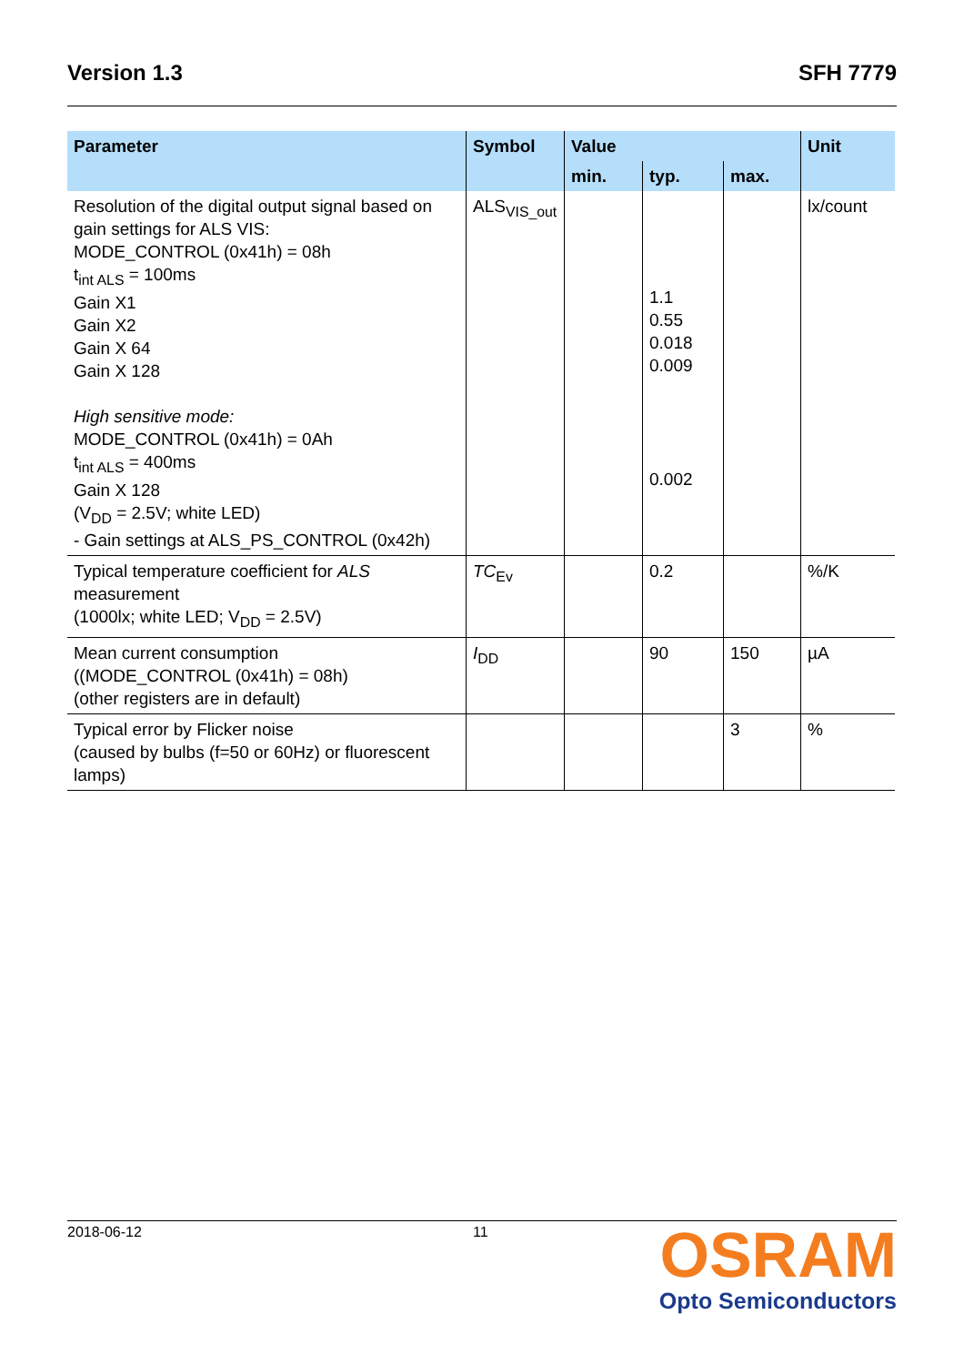Version 1.3 SFH 7779
| Parameter | Symbol | Value | | | Unit |
| --- | --- | --- | --- | --- | --- |
| | | min. | typ. | max. | |
| Resolution of the digital output signal based on gain settings for ALS VIS: MODE_CONTROL (0x41h) = 08h t<sub>int ALS</sub> = 100ms Gain X1 Gain X2 Gain X 64 Gain X 128 High sensitive mode: MODE_CONTROL (0x41h) = 0Ah t<sub>int ALS</sub> = 400ms Gain X 128 (V<sub>DD</sub> = 2.5V; white LED) - Gain settings at ALS_PS_CONTROL (0x42h) | ALS<sub>VIS_out</sub> | | 1.1 0.55 0.018 0.009 0.002 | | lx/count |
| Typical temperature coefficient for ALS measurement (1000lx; white LED; V<sub>DD</sub> = 2.5V) | TC<sub>Ev</sub> | | 0.2 | | %/K |
| Mean current consumption ((MODE_CONTROL (0x41h) = 08h) (other registers are in default) | I<sub>DD</sub> | | 90 | 150 | µA |
| Typical error by Flicker noise (caused by bulbs (f=50 or 60Hz) or fluorescent lamps) | | | | 3 | % |
2018-06-12 11
OSRAM
Opto Semiconductors